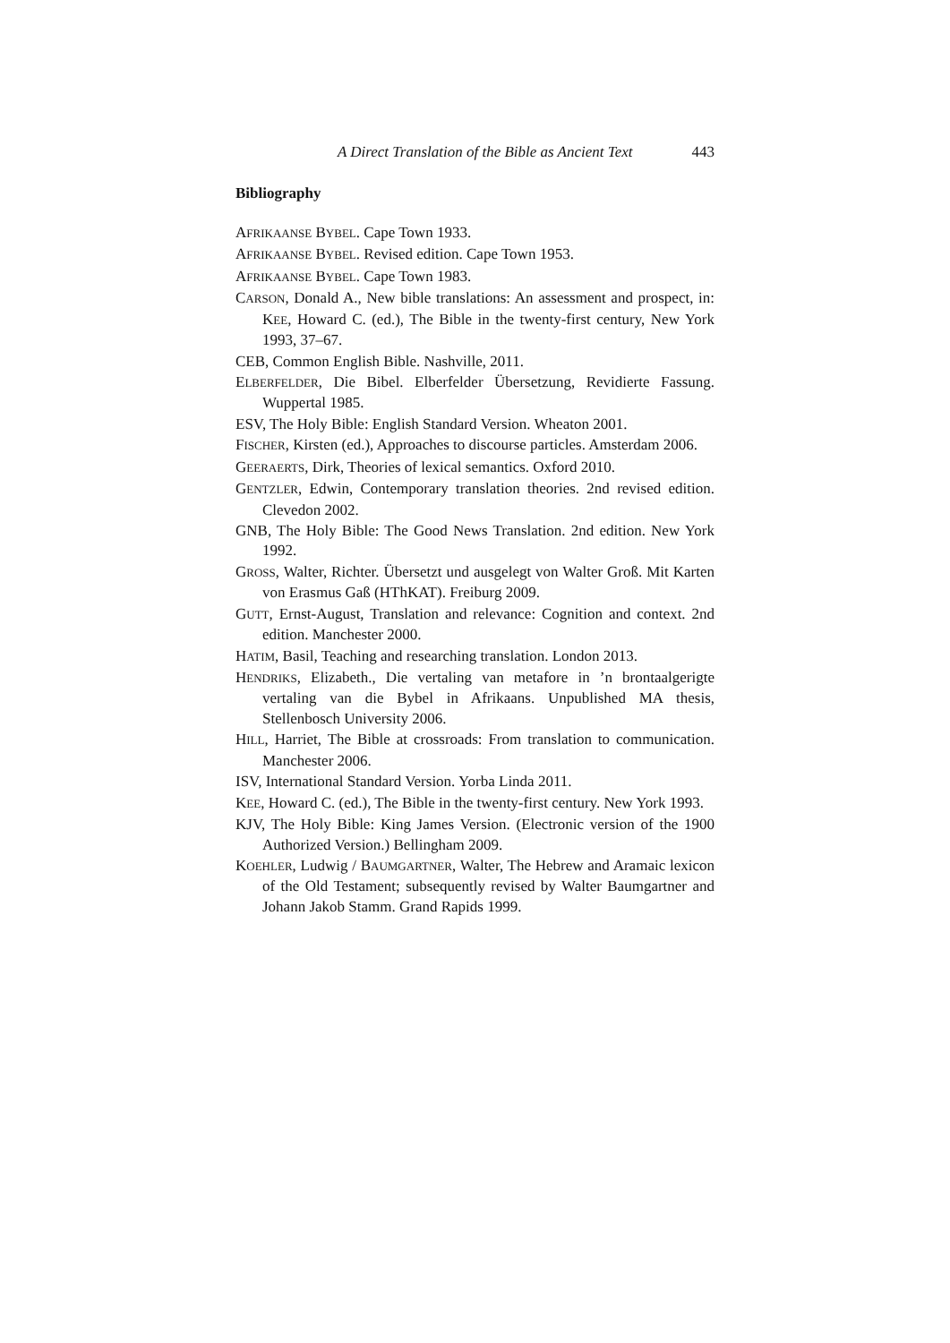A Direct Translation of the Bible as Ancient Text 443
Bibliography
AFRIKAANSE BYBEL. Cape Town 1933.
AFRIKAANSE BYBEL. Revised edition. Cape Town 1953.
AFRIKAANSE BYBEL. Cape Town 1983.
CARSON, Donald A., New bible translations: An assessment and prospect, in: KEE, Howard C. (ed.), The Bible in the twenty-first century, New York 1993, 37–67.
CEB, Common English Bible. Nashville, 2011.
ELBERFELDER, Die Bibel. Elberfelder Übersetzung, Revidierte Fassung. Wuppertal 1985.
ESV, The Holy Bible: English Standard Version. Wheaton 2001.
FISCHER, Kirsten (ed.), Approaches to discourse particles. Amsterdam 2006.
GEERAERTS, Dirk, Theories of lexical semantics. Oxford 2010.
GENTZLER, Edwin, Contemporary translation theories. 2nd revised edition. Clevedon 2002.
GNB, The Holy Bible: The Good News Translation. 2nd edition. New York 1992.
GROSS, Walter, Richter. Übersetzt und ausgelegt von Walter Groß. Mit Karten von Erasmus Gaß (HThKAT). Freiburg 2009.
GUTT, Ernst-August, Translation and relevance: Cognition and context. 2nd edition. Manchester 2000.
HATIM, Basil, Teaching and researching translation. London 2013.
HENDRIKS, Elizabeth., Die vertaling van metafore in ’n brontaalgerigte vertaling van die Bybel in Afrikaans. Unpublished MA thesis, Stellenbosch University 2006.
HILL, Harriet, The Bible at crossroads: From translation to communication. Manchester 2006.
ISV, International Standard Version. Yorba Linda 2011.
KEE, Howard C. (ed.), The Bible in the twenty-first century. New York 1993.
KJV, The Holy Bible: King James Version. (Electronic version of the 1900 Authorized Version.) Bellingham 2009.
KOEHLER, Ludwig / BAUMGARTNER, Walter, The Hebrew and Aramaic lexicon of the Old Testament; subsequently revised by Walter Baumgartner and Johann Jakob Stamm. Grand Rapids 1999.